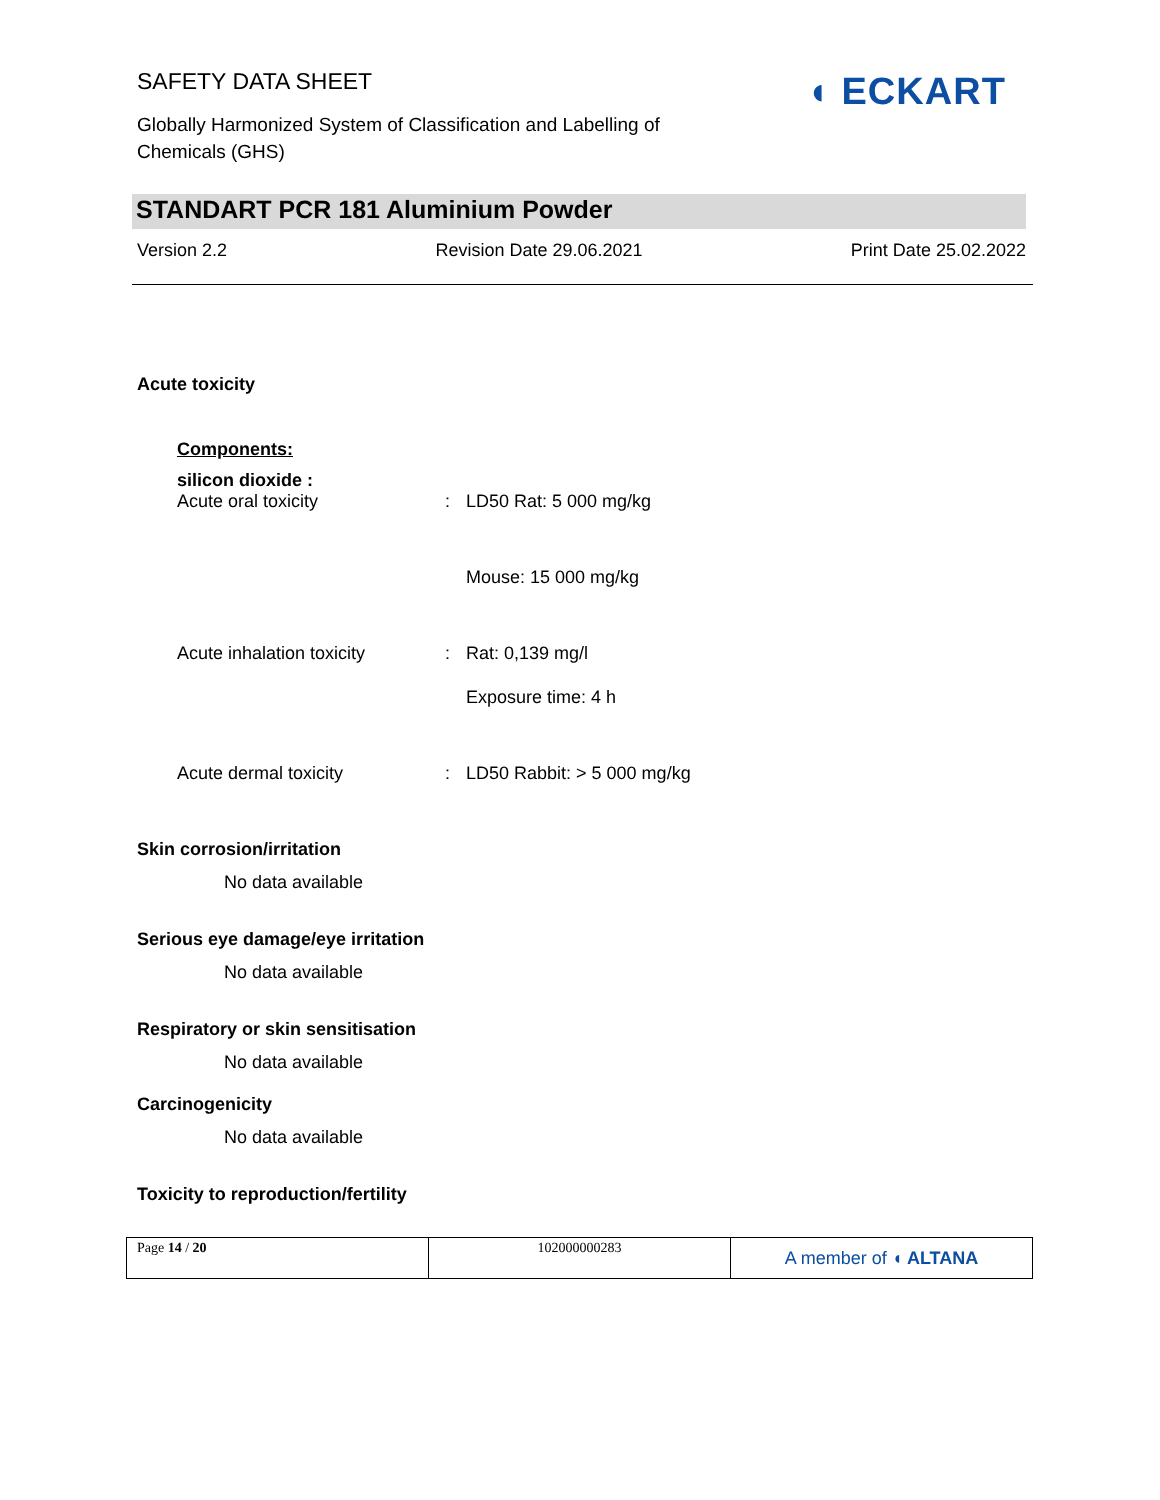SAFETY DATA SHEET
Globally Harmonized System of Classification and Labelling of
Chemicals (GHS)
◖ ECKART
STANDART PCR 181 Aluminium Powder
Version 2.2 Revision Date 29.06.2021 Print Date 25.02.2022
Acute toxicity
Components:
silicon dioxide :
Acute oral toxicity : LD50 Rat: 5 000 mg/kg
Mouse: 15 000 mg/kg
Acute inhalation toxicity
: Rat: 0,139 mg/l
Exposure time: 4 h
Acute dermal toxicity : LD50 Rabbit: > 5 000 mg/kg
Skin corrosion/irritation
No data available
Serious eye damage/eye irritation
No data available
Respiratory or skin sensitisation
No data available
Carcinogenicity
No data available
Toxicity to reproduction/fertility
Page 14 / 20 102000000283
A member of ◖ ALTANA